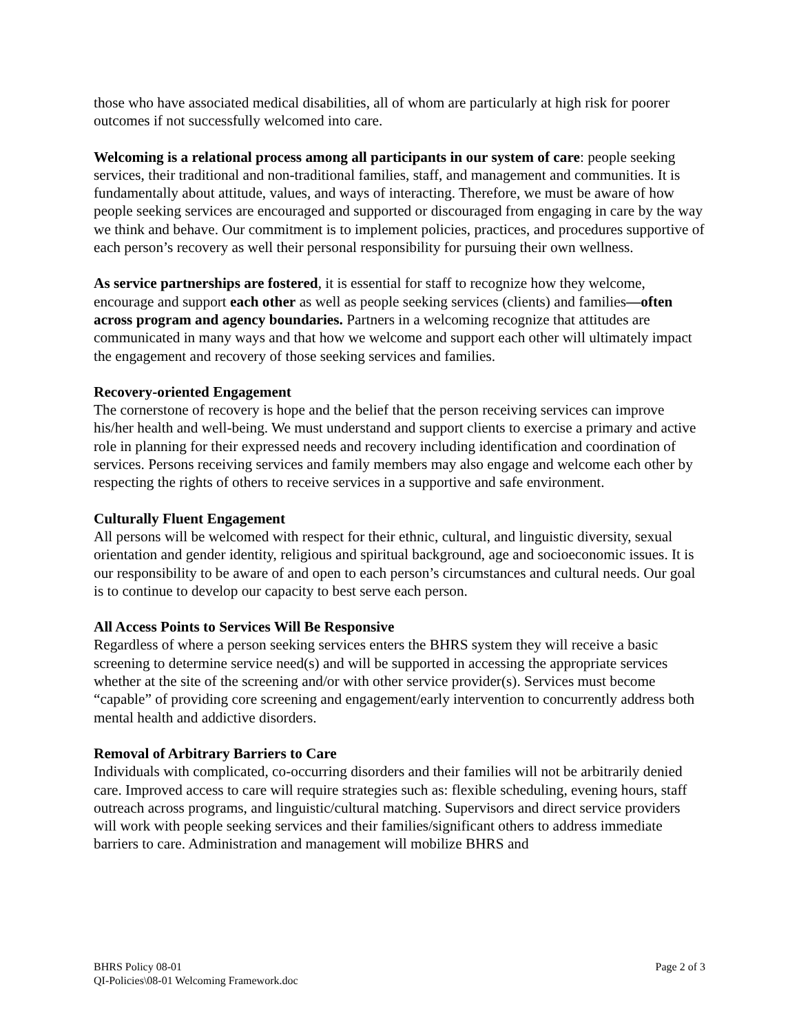those who have associated medical disabilities, all of whom are particularly at high risk for poorer outcomes if not successfully welcomed into care.
Welcoming is a relational process among all participants in our system of care: people seeking services, their traditional and non-traditional families, staff, and management and communities. It is fundamentally about attitude, values, and ways of interacting. Therefore, we must be aware of how people seeking services are encouraged and supported or discouraged from engaging in care by the way we think and behave. Our commitment is to implement policies, practices, and procedures supportive of each person’s recovery as well their personal responsibility for pursuing their own wellness.
As service partnerships are fostered, it is essential for staff to recognize how they welcome, encourage and support each other as well as people seeking services (clients) and families—often across program and agency boundaries. Partners in a welcoming recognize that attitudes are communicated in many ways and that how we welcome and support each other will ultimately impact the engagement and recovery of those seeking services and families.
Recovery-oriented Engagement
The cornerstone of recovery is hope and the belief that the person receiving services can improve his/her health and well-being. We must understand and support clients to exercise a primary and active role in planning for their expressed needs and recovery including identification and coordination of services. Persons receiving services and family members may also engage and welcome each other by respecting the rights of others to receive services in a supportive and safe environment.
Culturally Fluent Engagement
All persons will be welcomed with respect for their ethnic, cultural, and linguistic diversity, sexual orientation and gender identity, religious and spiritual background, age and socioeconomic issues. It is our responsibility to be aware of and open to each person’s circumstances and cultural needs. Our goal is to continue to develop our capacity to best serve each person.
All Access Points to Services Will Be Responsive
Regardless of where a person seeking services enters the BHRS system they will receive a basic screening to determine service need(s) and will be supported in accessing the appropriate services whether at the site of the screening and/or with other service provider(s). Services must become “capable” of providing core screening and engagement/early intervention to concurrently address both mental health and addictive disorders.
Removal of Arbitrary Barriers to Care
Individuals with complicated, co-occurring disorders and their families will not be arbitrarily denied care. Improved access to care will require strategies such as: flexible scheduling, evening hours, staff outreach across programs, and linguistic/cultural matching. Supervisors and direct service providers will work with people seeking services and their families/significant others to address immediate barriers to care. Administration and management will mobilize BHRS and
BHRS Policy 08-01
QI-Policies\08-01 Welcoming Framework.doc
Page 2 of 3